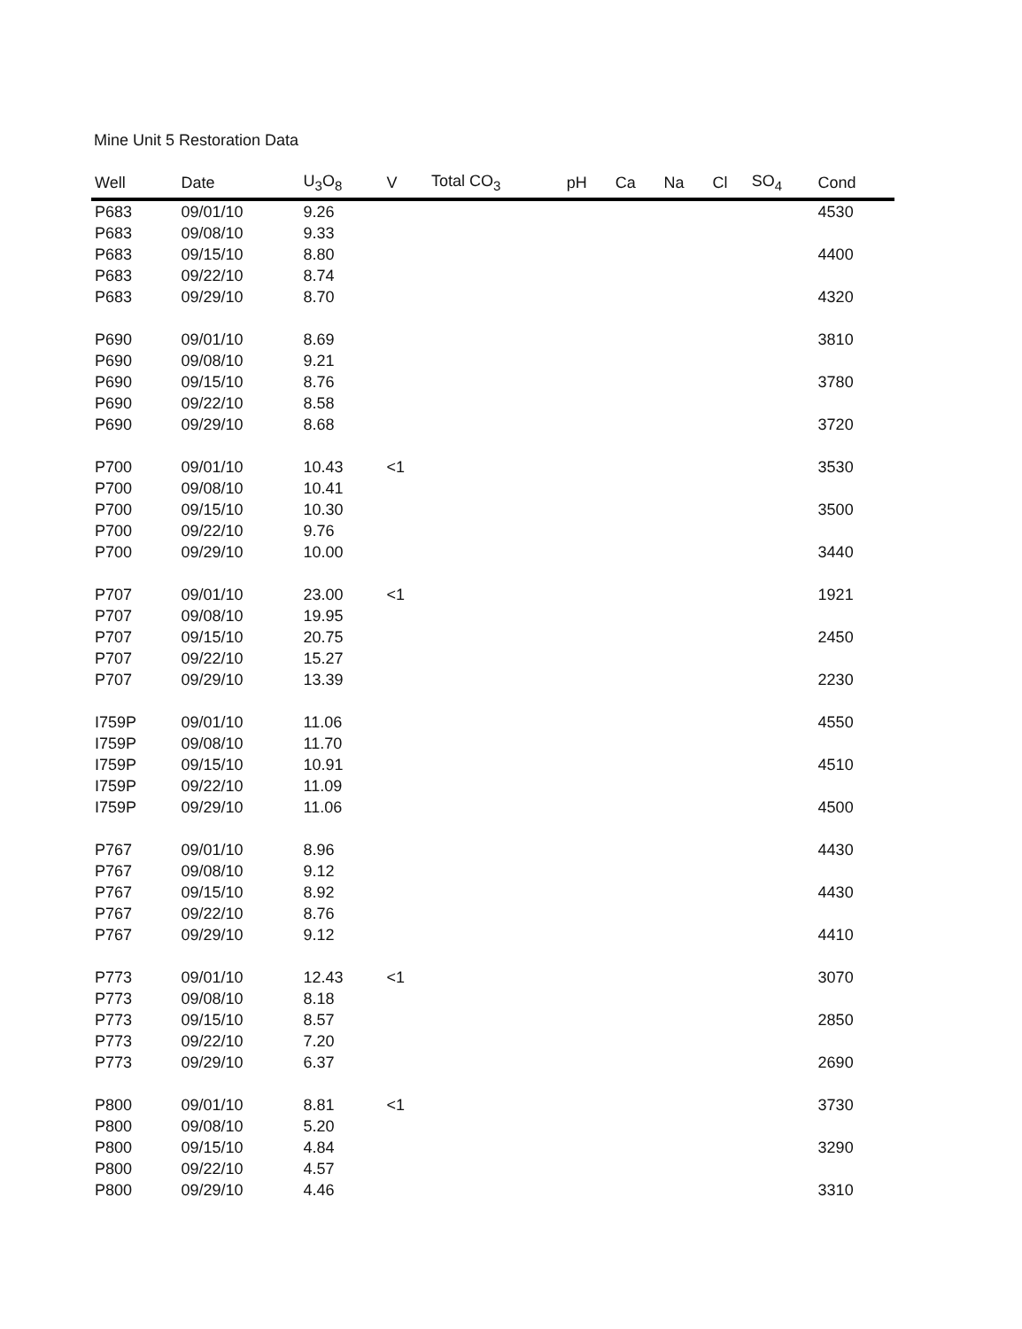Mine Unit 5 Restoration Data
| Well | Date | U<sub>3</sub>O<sub>8</sub> | V | Total CO<sub>3</sub> | pH | Ca | Na | Cl | SO<sub>4</sub> | Cond |
| --- | --- | --- | --- | --- | --- | --- | --- | --- | --- | --- |
| P683 | 09/01/10 | 9.26 | | | | | | | | 4530 |
| P683 | 09/08/10 | 9.33 | | | | | | | | |
| P683 | 09/15/10 | 8.80 | | | | | | | | 4400 |
| P683 | 09/22/10 | 8.74 | | | | | | | | |
| P683 | 09/29/10 | 8.70 | | | | | | | | 4320 |
| P690 | 09/01/10 | 8.69 | | | | | | | | 3810 |
| P690 | 09/08/10 | 9.21 | | | | | | | | |
| P690 | 09/15/10 | 8.76 | | | | | | | | 3780 |
| P690 | 09/22/10 | 8.58 | | | | | | | | |
| P690 | 09/29/10 | 8.68 | | | | | | | | 3720 |
| P700 | 09/01/10 | 10.43 | <1 | | | | | | | 3530 |
| P700 | 09/08/10 | 10.41 | | | | | | | | |
| P700 | 09/15/10 | 10.30 | | | | | | | | 3500 |
| P700 | 09/22/10 | 9.76 | | | | | | | | |
| P700 | 09/29/10 | 10.00 | | | | | | | | 3440 |
| P707 | 09/01/10 | 23.00 | <1 | | | | | | | 1921 |
| P707 | 09/08/10 | 19.95 | | | | | | | | |
| P707 | 09/15/10 | 20.75 | | | | | | | | 2450 |
| P707 | 09/22/10 | 15.27 | | | | | | | | |
| P707 | 09/29/10 | 13.39 | | | | | | | | 2230 |
| I759P | 09/01/10 | 11.06 | | | | | | | | 4550 |
| I759P | 09/08/10 | 11.70 | | | | | | | | |
| I759P | 09/15/10 | 10.91 | | | | | | | | 4510 |
| I759P | 09/22/10 | 11.09 | | | | | | | | |
| I759P | 09/29/10 | 11.06 | | | | | | | | 4500 |
| P767 | 09/01/10 | 8.96 | | | | | | | | 4430 |
| P767 | 09/08/10 | 9.12 | | | | | | | | |
| P767 | 09/15/10 | 8.92 | | | | | | | | 4430 |
| P767 | 09/22/10 | 8.76 | | | | | | | | |
| P767 | 09/29/10 | 9.12 | | | | | | | | 4410 |
| P773 | 09/01/10 | 12.43 | <1 | | | | | | | 3070 |
| P773 | 09/08/10 | 8.18 | | | | | | | | |
| P773 | 09/15/10 | 8.57 | | | | | | | | 2850 |
| P773 | 09/22/10 | 7.20 | | | | | | | | |
| P773 | 09/29/10 | 6.37 | | | | | | | | 2690 |
| P800 | 09/01/10 | 8.81 | <1 | | | | | | | 3730 |
| P800 | 09/08/10 | 5.20 | | | | | | | | |
| P800 | 09/15/10 | 4.84 | | | | | | | | 3290 |
| P800 | 09/22/10 | 4.57 | | | | | | | | |
| P800 | 09/29/10 | 4.46 | | | | | | | | 3310 |